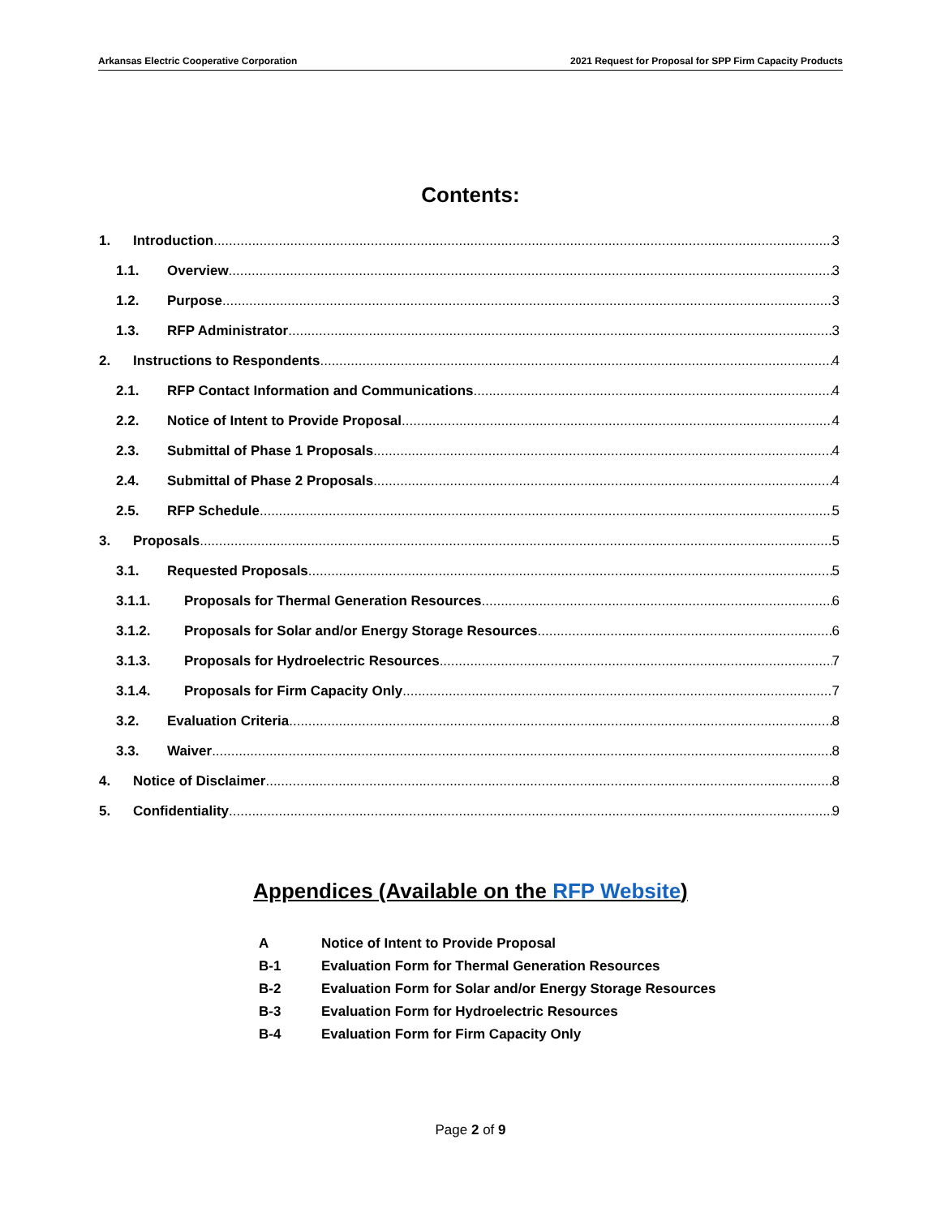Arkansas Electric Cooperative Corporation 2021 Request for Proposal for SPP Firm Capacity Products
Contents:
1. Introduction 3
1.1. Overview 3
1.2. Purpose 3
1.3. RFP Administrator 3
2. Instructions to Respondents 4
2.1. RFP Contact Information and Communications 4
2.2. Notice of Intent to Provide Proposal 4
2.3. Submittal of Phase 1 Proposals 4
2.4. Submittal of Phase 2 Proposals 4
2.5. RFP Schedule 5
3. Proposals 5
3.1. Requested Proposals 5
3.1.1. Proposals for Thermal Generation Resources 6
3.1.2. Proposals for Solar and/or Energy Storage Resources 6
3.1.3. Proposals for Hydroelectric Resources 7
3.1.4. Proposals for Firm Capacity Only 7
3.2. Evaluation Criteria 8
3.3. Waiver 8
4. Notice of Disclaimer 8
5. Confidentiality 9
Appendices (Available on the RFP Website)
A Notice of Intent to Provide Proposal
B-1 Evaluation Form for Thermal Generation Resources
B-2 Evaluation Form for Solar and/or Energy Storage Resources
B-3 Evaluation Form for Hydroelectric Resources
B-4 Evaluation Form for Firm Capacity Only
Page 2 of 9